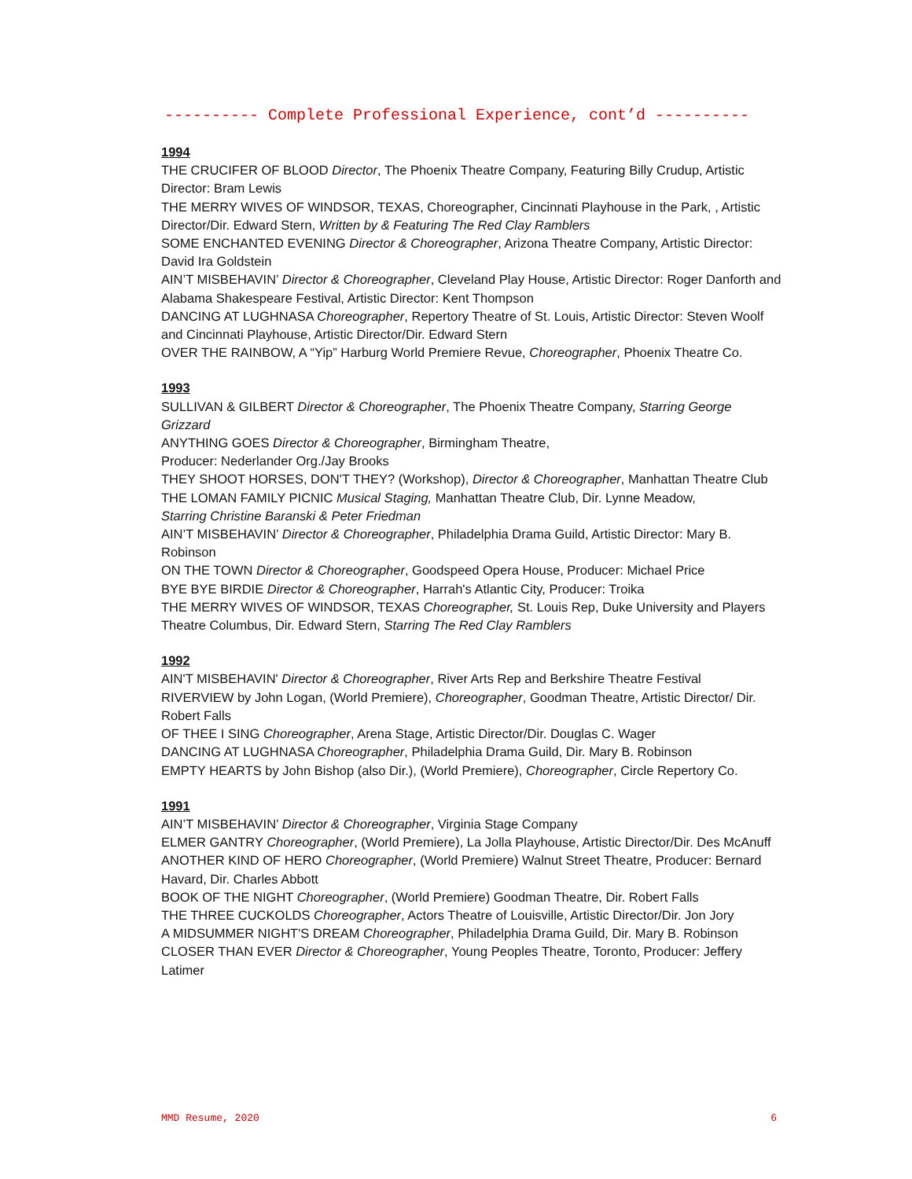---------- Complete Professional Experience, cont’d ----------
1994
THE CRUCIFER OF BLOOD Director, The Phoenix Theatre Company, Featuring Billy Crudup, Artistic Director: Bram Lewis
THE MERRY WIVES OF WINDSOR, TEXAS, Choreographer, Cincinnati Playhouse in the Park, , Artistic Director/Dir. Edward Stern, Written by & Featuring The Red Clay Ramblers
SOME ENCHANTED EVENING Director & Choreographer, Arizona Theatre Company, Artistic Director: David Ira Goldstein
AIN’T MISBEHAVIN’ Director & Choreographer, Cleveland Play House, Artistic Director: Roger Danforth and Alabama Shakespeare Festival, Artistic Director: Kent Thompson
DANCING AT LUGHNASA Choreographer, Repertory Theatre of St. Louis, Artistic Director: Steven Woolf and Cincinnati Playhouse, Artistic Director/Dir. Edward Stern
OVER THE RAINBOW, A “Yip” Harburg World Premiere Revue, Choreographer, Phoenix Theatre Co.
1993
SULLIVAN & GILBERT Director & Choreographer, The Phoenix Theatre Company, Starring George Grizzard
ANYTHING GOES Director & Choreographer, Birmingham Theatre,
Producer: Nederlander Org./Jay Brooks
THEY SHOOT HORSES, DON'T THEY? (Workshop), Director & Choreographer, Manhattan Theatre Club
THE LOMAN FAMILY PICNIC Musical Staging, Manhattan Theatre Club, Dir. Lynne Meadow,
Starring Christine Baranski & Peter Friedman
AIN’T MISBEHAVIN’ Director & Choreographer, Philadelphia Drama Guild, Artistic Director: Mary B. Robinson
ON THE TOWN Director & Choreographer, Goodspeed Opera House, Producer: Michael Price
BYE BYE BIRDIE Director & Choreographer, Harrah's Atlantic City, Producer: Troika
THE MERRY WIVES OF WINDSOR, TEXAS Choreographer, St. Louis Rep, Duke University and Players Theatre Columbus, Dir. Edward Stern, Starring The Red Clay Ramblers
1992
AIN'T MISBEHAVIN' Director & Choreographer, River Arts Rep and Berkshire Theatre Festival
RIVERVIEW by John Logan, (World Premiere), Choreographer, Goodman Theatre, Artistic Director/ Dir. Robert Falls
OF THEE I SING Choreographer, Arena Stage, Artistic Director/Dir. Douglas C. Wager
DANCING AT LUGHNASA Choreographer, Philadelphia Drama Guild, Dir. Mary B. Robinson
EMPTY HEARTS by John Bishop (also Dir.), (World Premiere), Choreographer, Circle Repertory Co.
1991
AIN’T MISBEHAVIN’ Director & Choreographer, Virginia Stage Company
ELMER GANTRY Choreographer, (World Premiere), La Jolla Playhouse, Artistic Director/Dir. Des McAnuff
ANOTHER KIND OF HERO Choreographer, (World Premiere) Walnut Street Theatre, Producer: Bernard Havard, Dir. Charles Abbott
BOOK OF THE NIGHT Choreographer, (World Premiere) Goodman Theatre, Dir. Robert Falls
THE THREE CUCKOLDS Choreographer, Actors Theatre of Louisville, Artistic Director/Dir. Jon Jory
A MIDSUMMER NIGHT'S DREAM Choreographer, Philadelphia Drama Guild, Dir. Mary B. Robinson
CLOSER THAN EVER Director & Choreographer, Young Peoples Theatre, Toronto, Producer: Jeffery Latimer
MMD Resume, 2020 6